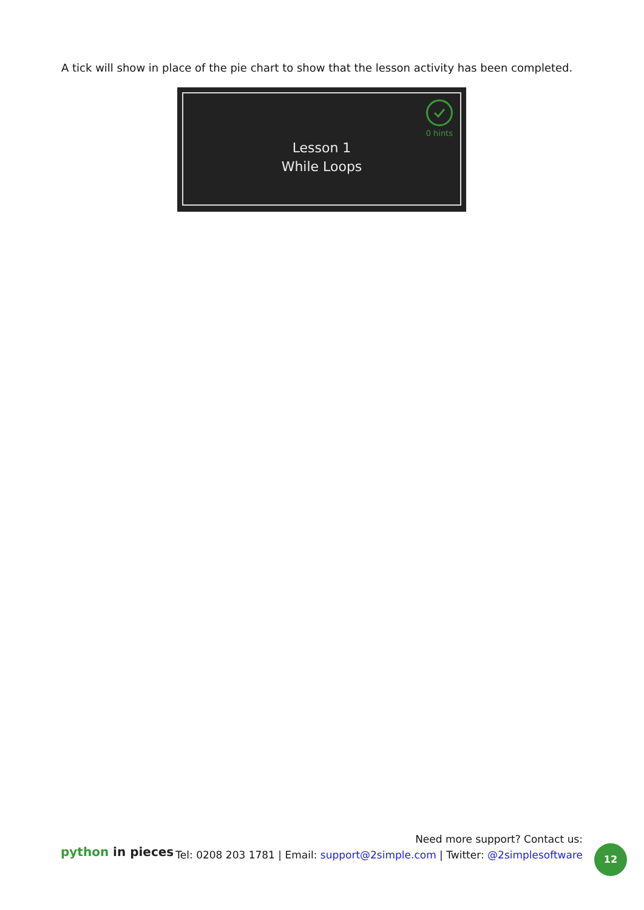A tick will show in place of the pie chart to show that the lesson activity has been completed.
0 hints
Lesson 1
While Loops
python in pieces
Need more support? Contact us:
Tel: 0208 203 1781 | Email: support@2simple.com | Twitter: @2simplesoftware
12